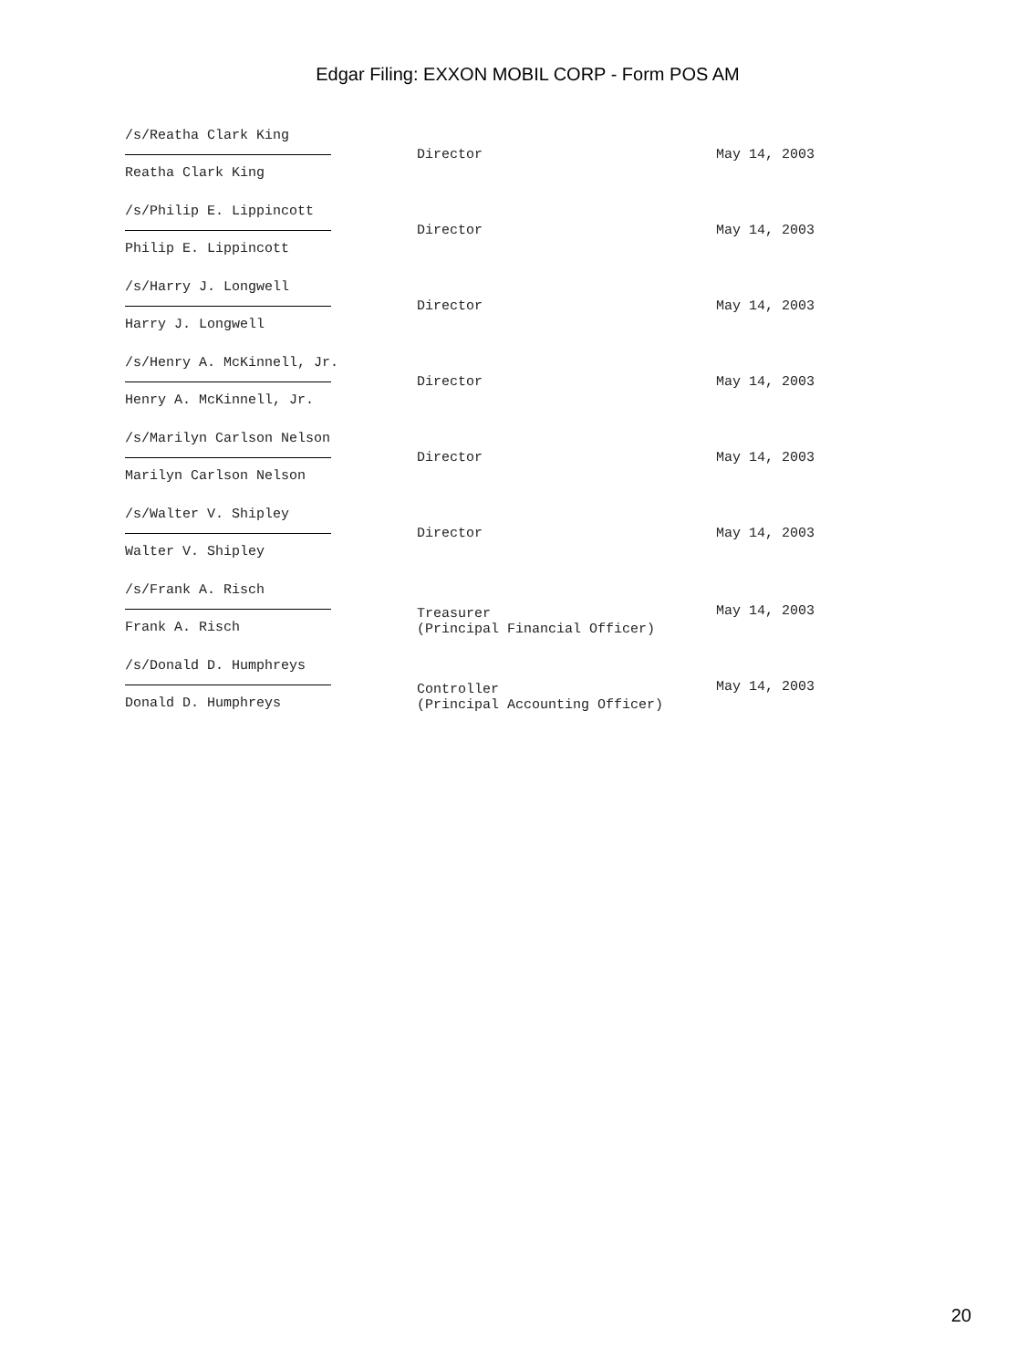Edgar Filing: EXXON MOBIL CORP - Form POS AM
| /s/Reatha Clark King Reatha Clark King | Director | May 14, 2003 |
| /s/Philip E. Lippincott Philip E. Lippincott | Director | May 14, 2003 |
| /s/Harry J. Longwell Harry J. Longwell | Director | May 14, 2003 |
| /s/Henry A. McKinnell, Jr. Henry A. McKinnell, Jr. | Director | May 14, 2003 |
| /s/Marilyn Carlson Nelson Marilyn Carlson Nelson | Director | May 14, 2003 |
| /s/Walter V. Shipley Walter V. Shipley | Director | May 14, 2003 |
| /s/Frank A. Risch Frank A. Risch | Treasurer (Principal Financial Officer) | May 14, 2003 |
| /s/Donald D. Humphreys Donald D. Humphreys | Controller (Principal Accounting Officer) | May 14, 2003 |
20